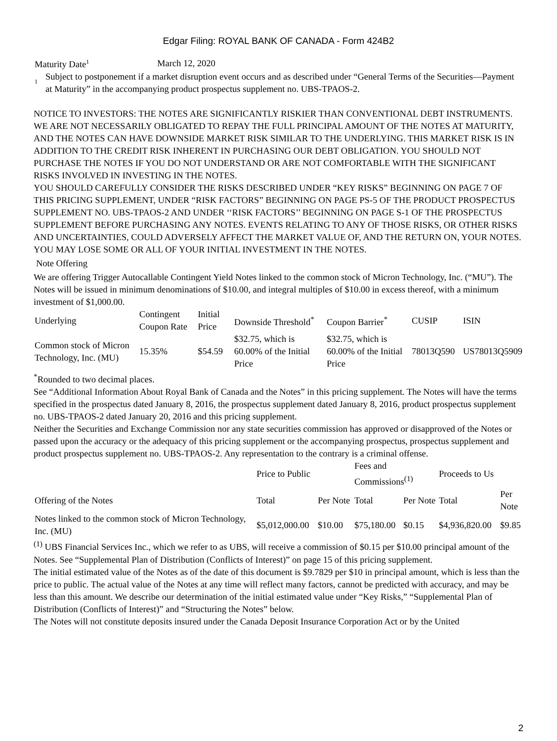Edgar Filing: ROYAL BANK OF CANADA - Form 424B2
| Maturity Date<sup>1</sup> | March 12, 2020 |
| 1 | Subject to postponement if a market disruption event occurs and as described under “General Terms of the Securities—Payment at Maturity” in the accompanying product prospectus supplement no. UBS-TPAOS-2. |
NOTICE TO INVESTORS: THE NOTES ARE SIGNIFICANTLY RISKIER THAN CONVENTIONAL DEBT INSTRUMENTS. WE ARE NOT NECESSARILY OBLIGATED TO REPAY THE FULL PRINCIPAL AMOUNT OF THE NOTES AT MATURITY, AND THE NOTES CAN HAVE DOWNSIDE MARKET RISK SIMILAR TO THE UNDERLYING. THIS MARKET RISK IS IN ADDITION TO THE CREDIT RISK INHERENT IN PURCHASING OUR DEBT OBLIGATION. YOU SHOULD NOT PURCHASE THE NOTES IF YOU DO NOT UNDERSTAND OR ARE NOT COMFORTABLE WITH THE SIGNIFICANT RISKS INVOLVED IN INVESTING IN THE NOTES.
YOU SHOULD CAREFULLY CONSIDER THE RISKS DESCRIBED UNDER “KEY RISKS” BEGINNING ON PAGE 7 OF THIS PRICING SUPPLEMENT, UNDER “RISK FACTORS” BEGINNING ON PAGE PS-5 OF THE PRODUCT PROSPECTUS SUPPLEMENT NO. UBS-TPAOS-2 AND UNDER ‘‘RISK FACTORS’’ BEGINNING ON PAGE S-1 OF THE PROSPECTUS SUPPLEMENT BEFORE PURCHASING ANY NOTES. EVENTS RELATING TO ANY OF THOSE RISKS, OR OTHER RISKS AND UNCERTAINTIES, COULD ADVERSELY AFFECT THE MARKET VALUE OF, AND THE RETURN ON, YOUR NOTES. YOU MAY LOSE SOME OR ALL OF YOUR INITIAL INVESTMENT IN THE NOTES.
Note Offering
We are offering Trigger Autocallable Contingent Yield Notes linked to the common stock of Micron Technology, Inc. (“MU”). The Notes will be issued in minimum denominations of $10.00, and integral multiples of $10.00 in excess thereof, with a minimum investment of $1,000.00.
| Underlying | Contingent Coupon Rate | Initial Price | Downside Threshold<sup>*</sup> | Coupon Barrier<sup>*</sup> | CUSIP | ISIN |
| Common stock of Micron Technology, Inc. (MU) | 15.35% | $54.59 | $32.75, which is 60.00% of the Initial Price | $32.75, which is 60.00% of the Initial Price | 78013Q590 | US78013Q5909 |
<sup>*</sup> Rounded to two decimal places.
See “Additional Information About Royal Bank of Canada and the Notes” in this pricing supplement. The Notes will have the terms specified in the prospectus dated January 8, 2016, the prospectus supplement dated January 8, 2016, product prospectus supplement no. UBS-TPAOS-2 dated January 20, 2016 and this pricing supplement.
Neither the Securities and Exchange Commission nor any state securities commission has approved or disapproved of the Notes or passed upon the accuracy or the adequacy of this pricing supplement or the accompanying prospectus, prospectus supplement and product prospectus supplement no. UBS-TPAOS-2. Any representation to the contrary is a criminal offense.
| | Price to Public | | Fees and Commissions<sup>(1)</sup> | | Proceeds to Us | |
| Offering of the Notes | Total | Per Note | Total | Per Note | Total | Per Note |
| Notes linked to the common stock of Micron Technology, Inc. (MU) | $5,012,000.00 | $10.00 | $75,180.00 | $0.15 | $4,936,820.00 | $9.85 |
<sup>(1)</sup> UBS Financial Services Inc., which we refer to as UBS, will receive a commission of $0.15 per $10.00 principal amount of the Notes. See “Supplemental Plan of Distribution (Conflicts of Interest)” on page 15 of this pricing supplement.
The initial estimated value of the Notes as of the date of this document is $9.7829 per $10 in principal amount, which is less than the price to public. The actual value of the Notes at any time will reflect many factors, cannot be predicted with accuracy, and may be less than this amount. We describe our determination of the initial estimated value under “Key Risks,” “Supplemental Plan of Distribution (Conflicts of Interest)” and “Structuring the Notes” below.
The Notes will not constitute deposits insured under the Canada Deposit Insurance Corporation Act or by the United
2